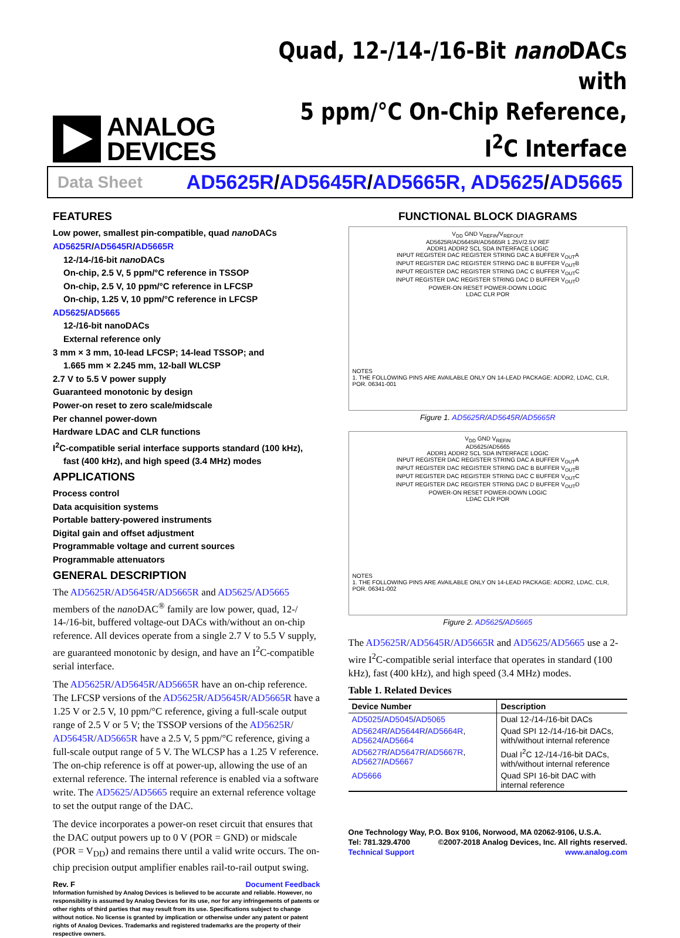ANALOG
DEVICES
Quad, 12-/14-/16-Bit nano DACs with
5 ppm/°C On-Chip Reference, I<sup>2</sup>C Interface
Data Sheet AD5625R/AD5645R/AD5665R, AD5625/AD5665
FEATURES
Low power, smallest pin-compatible, quad nano DACs
AD5625R/AD5645R/AD5665R
12-/14-/16-bit nano DACs
On-chip, 2.5 V, 5 ppm/°C reference in TSSOP
On-chip, 2.5 V, 10 ppm/°C reference in LFCSP
On-chip, 1.25 V, 10 ppm/°C reference in LFCSP
AD5625/AD5665
12-/16-bit nanoDACs
External reference only
3 mm × 3 mm, 10-lead LFCSP; 14-lead TSSOP; and
1.665 mm × 2.245 mm, 12-ball WLCSP
2.7 V to 5.5 V power supply
Guaranteed monotonic by design
Power-on reset to zero scale/midscale
Per channel power-down
Hardware LDAC and CLR functions
I<sup>2</sup>C-compatible serial interface supports standard (100 kHz),
fast (400 kHz), and high speed (3.4 MHz) modes
APPLICATIONS
Process control
Data acquisition systems
Portable battery-powered instruments
Digital gain and offset adjustment
Programmable voltage and current sources
Programmable attenuators
GENERAL DESCRIPTION
The AD5625R/AD5645R/AD5665R and AD5625/AD5665 members of the nano DAC<sup>®</sup> family are low power, quad, 12-/ 14-/16-bit, buffered voltage-out DACs with/without an on-chip reference. All devices operate from a single 2.7 V to 5.5 V supply, are guaranteed monotonic by design, and have an I<sup>2</sup>C-compatible serial interface.
The AD5625R/AD5645R/AD5665R have an on-chip reference. The LFCSP versions of the AD5625R/AD5645R/AD5665R have a 1.25 V or 2.5 V, 10 ppm/°C reference, giving a full-scale output range of 2.5 V or 5 V; the TSSOP versions of the AD5625R/ AD5645R/AD5665R have a 2.5 V, 5 ppm/°C reference, giving a full-scale output range of 5 V. The WLCSP has a 1.25 V reference. The on-chip reference is off at power-up, allowing the use of an external reference. The internal reference is enabled via a software write. The AD5625/AD5665 require an external reference voltage to set the output range of the DAC.
The device incorporates a power-on reset circuit that ensures that the DAC output powers up to 0 V (POR = GND) or midscale (POR = V<sub>DD</sub>) and remains there until a valid write occurs. The on-chip precision output amplifier enables rail-to-rail output swing.
Rev. F Document Feedback
Information furnished by Analog Devices is believed to be accurate and reliable. However, no responsibility is assumed by Analog Devices for its use, nor for any infringements of patents or other rights of third parties that may result from its use. Specifications subject to change without notice. No license is granted by implication or otherwise under any patent or patent rights of Analog Devices. Trademarks and registered trademarks are the property of their respective owners.
FUNCTIONAL BLOCK DIAGRAMS
V<sub>DD</sub> GND V<sub>REFIN</sub>/V<sub>REFOUT</sub>
AD5625R/AD5645R/AD5665R 1.25V/2.5V REF
ADDR1 ADDR2 SCL SDA INTERFACE LOGIC
INPUT REGISTER DAC REGISTER STRING DAC A BUFFER V<sub>OUT</sub>A
INPUT REGISTER DAC REGISTER STRING DAC B BUFFER V<sub>OUT</sub>B
INPUT REGISTER DAC REGISTER STRING DAC C BUFFER V<sub>OUT</sub>C
INPUT REGISTER DAC REGISTER STRING DAC D BUFFER V<sub>OUT</sub>D
POWER-ON RESET POWER-DOWN LOGIC
LDAC CLR POR
NOTES
1. THE FOLLOWING PINS ARE AVAILABLE ONLY ON 14-LEAD PACKAGE: ADDR2, LDAC, CLR, POR. 06341-001
Figure 1. AD5625R/AD5645R/AD5665R
V<sub>DD</sub> GND V<sub>REFIN</sub>
AD5625/AD5665
ADDR1 ADDR2 SCL SDA INTERFACE LOGIC
INPUT REGISTER DAC REGISTER STRING DAC A BUFFER V<sub>OUT</sub>A
INPUT REGISTER DAC REGISTER STRING DAC B BUFFER V<sub>OUT</sub>B
INPUT REGISTER DAC REGISTER STRING DAC C BUFFER V<sub>OUT</sub>C
INPUT REGISTER DAC REGISTER STRING DAC D BUFFER V<sub>OUT</sub>D
POWER-ON RESET POWER-DOWN LOGIC
LDAC CLR POR
NOTES
1. THE FOLLOWING PINS ARE AVAILABLE ONLY ON 14-LEAD PACKAGE: ADDR2, LDAC, CLR, POR. 06341-002
Figure 2. AD5625/AD5665
The AD5625R/AD5645R/AD5665R and AD5625/AD5665 use a 2-wire I<sup>2</sup>C-compatible serial interface that operates in standard (100 kHz), fast (400 kHz), and high speed (3.4 MHz) modes.
Table 1. Related Devices
| Device Number | Description |
| --- | --- |
| AD5025 / AD5045 / AD5065 | Dual 12-/14-/16-bit DACs |
| AD5624R / AD5644R / AD5664R , AD5624 / AD5664 | Quad SPI 12-/14-/16-bit DACs, with/without internal reference |
| AD5627R / AD5647R / AD5667R , AD5627 / AD5667 | Dual I<sup>2</sup>C 12-/14-/16-bit DACs, with/without internal reference |
| AD5666 | Quad SPI 16-bit DAC with internal reference |
One Technology Way, P.O. Box 9106, Norwood, MA 02062-9106, U.S.A.
Tel: 781.329.4700 ©2007-2018 Analog Devices, Inc. All rights reserved.
Technical Support www.analog.com